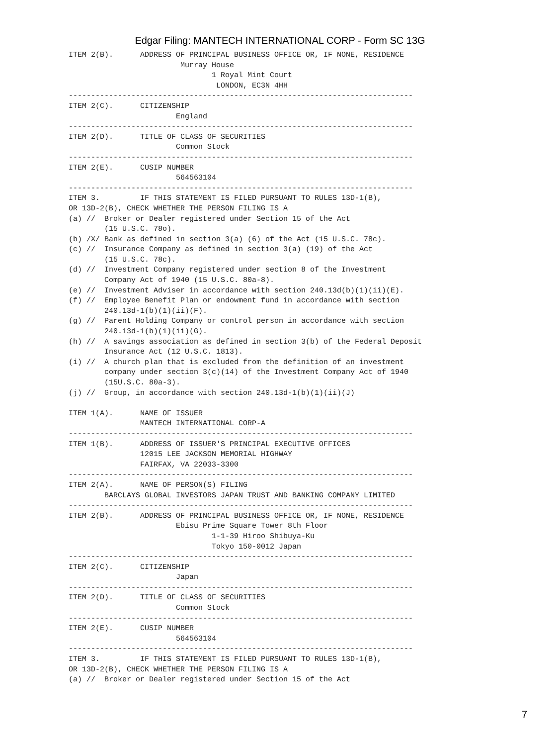Edgar Filing: MANTECH INTERNATIONAL CORP - Form SC 13G
ITEM 2(B).      ADDRESS OF PRINCIPAL BUSINESS OFFICE OR, IF NONE, RESIDENCE
                         Murray House
                                1 Royal Mint Court
                                 LONDON, EC3N 4HH
-----------------------------------------------------------------------------
ITEM 2(C).      CITIZENSHIP
                        England
-----------------------------------------------------------------------------
ITEM 2(D).      TITLE OF CLASS OF SECURITIES
                        Common Stock
-----------------------------------------------------------------------------
ITEM 2(E).      CUSIP NUMBER
                        564563104
-----------------------------------------------------------------------------
ITEM 3.         IF THIS STATEMENT IS FILED PURSUANT TO RULES 13D-1(B),
OR 13D-2(B), CHECK WHETHER THE PERSON FILING IS A
(a) //  Broker or Dealer registered under Section 15 of the Act
        (15 U.S.C. 78o).
(b) /X/ Bank as defined in section 3(a) (6) of the Act (15 U.S.C. 78c).
(c) //  Insurance Company as defined in section 3(a) (19) of the Act
        (15 U.S.C. 78c).
(d) //  Investment Company registered under section 8 of the Investment
        Company Act of 1940 (15 U.S.C. 80a-8).
(e) //  Investment Adviser in accordance with section 240.13d(b)(1)(ii)(E).
(f) //  Employee Benefit Plan or endowment fund in accordance with section
        240.13d-1(b)(1)(ii)(F).
(g) //  Parent Holding Company or control person in accordance with section
        240.13d-1(b)(1)(ii)(G).
(h) //  A savings association as defined in section 3(b) of the Federal Deposit
        Insurance Act (12 U.S.C. 1813).
(i) //  A church plan that is excluded from the definition of an investment
        company under section 3(c)(14) of the Investment Company Act of 1940
        (15U.S.C. 80a-3).
(j) //  Group, in accordance with section 240.13d-1(b)(1)(ii)(J)

ITEM 1(A).      NAME OF ISSUER
                MANTECH INTERNATIONAL CORP-A
-----------------------------------------------------------------------------
ITEM 1(B).      ADDRESS OF ISSUER'S PRINCIPAL EXECUTIVE OFFICES
                12015 LEE JACKSON MEMORIAL HIGHWAY
                FAIRFAX, VA 22033-3300
-----------------------------------------------------------------------------
ITEM 2(A).      NAME OF PERSON(S) FILING
        BARCLAYS GLOBAL INVESTORS JAPAN TRUST AND BANKING COMPANY LIMITED
-----------------------------------------------------------------------------
ITEM 2(B).      ADDRESS OF PRINCIPAL BUSINESS OFFICE OR, IF NONE, RESIDENCE
                        Ebisu Prime Square Tower 8th Floor
                                1-1-39 Hiroo Shibuya-Ku
                                Tokyo 150-0012 Japan
-----------------------------------------------------------------------------
ITEM 2(C).      CITIZENSHIP
                        Japan
-----------------------------------------------------------------------------
ITEM 2(D).      TITLE OF CLASS OF SECURITIES
                        Common Stock
-----------------------------------------------------------------------------
ITEM 2(E).      CUSIP NUMBER
                        564563104
-----------------------------------------------------------------------------
ITEM 3.         IF THIS STATEMENT IS FILED PURSUANT TO RULES 13D-1(B),
OR 13D-2(B), CHECK WHETHER THE PERSON FILING IS A
(a) //  Broker or Dealer registered under Section 15 of the Act
7